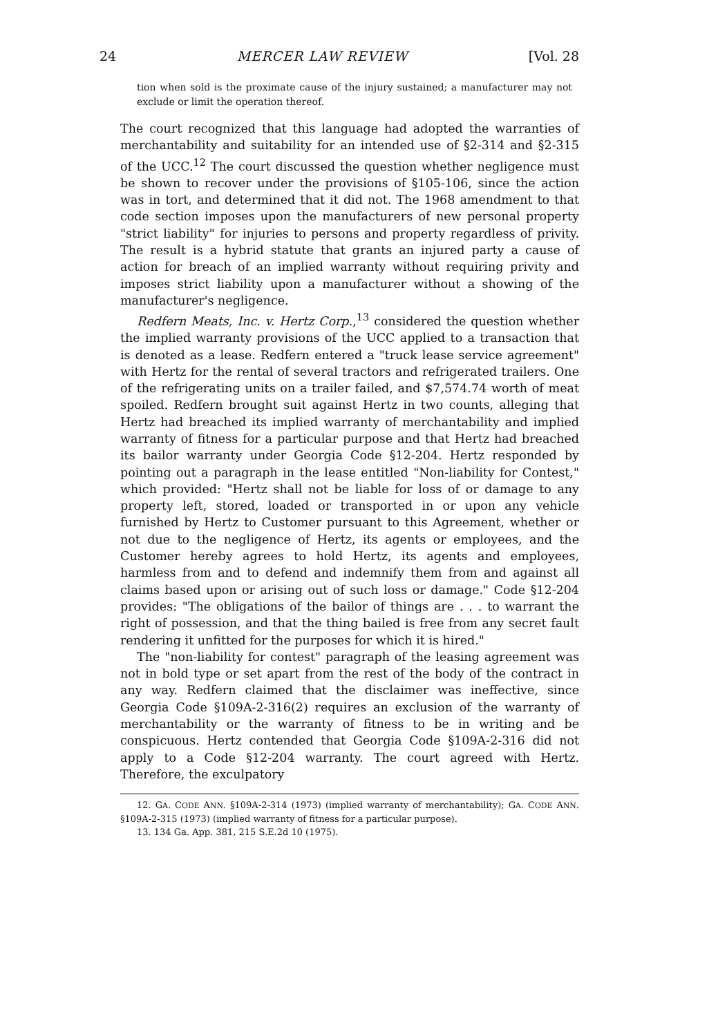24 MERCER LAW REVIEW [Vol. 28
tion when sold is the proximate cause of the injury sustained; a manufacturer may not exclude or limit the operation thereof.
The court recognized that this language had adopted the warranties of merchantability and suitability for an intended use of §2-314 and §2-315 of the UCC.<sup>12</sup> The court discussed the question whether negligence must be shown to recover under the provisions of §105-106, since the action was in tort, and determined that it did not. The 1968 amendment to that code section imposes upon the manufacturers of new personal property "strict liability" for injuries to persons and property regardless of privity. The result is a hybrid statute that grants an injured party a cause of action for breach of an implied warranty without requiring privity and imposes strict liability upon a manufacturer without a showing of the manufacturer's negligence.
Redfern Meats, Inc. v. Hertz Corp.,<sup>13</sup> considered the question whether the implied warranty provisions of the UCC applied to a transaction that is denoted as a lease. Redfern entered a "truck lease service agreement" with Hertz for the rental of several tractors and refrigerated trailers. One of the refrigerating units on a trailer failed, and $7,574.74 worth of meat spoiled. Redfern brought suit against Hertz in two counts, alleging that Hertz had breached its implied warranty of merchantability and implied warranty of fitness for a particular purpose and that Hertz had breached its bailor warranty under Georgia Code §12-204. Hertz responded by pointing out a paragraph in the lease entitled "Non-liability for Contest," which provided: "Hertz shall not be liable for loss of or damage to any property left, stored, loaded or transported in or upon any vehicle furnished by Hertz to Customer pursuant to this Agreement, whether or not due to the negligence of Hertz, its agents or employees, and the Customer hereby agrees to hold Hertz, its agents and employees, harmless from and to defend and indemnify them from and against all claims based upon or arising out of such loss or damage." Code §12-204 provides: "The obligations of the bailor of things are . . . to warrant the right of possession, and that the thing bailed is free from any secret fault rendering it unfitted for the purposes for which it is hired."
The "non-liability for contest" paragraph of the leasing agreement was not in bold type or set apart from the rest of the body of the contract in any way. Redfern claimed that the disclaimer was ineffective, since Georgia Code §109A-2-316(2) requires an exclusion of the warranty of merchantability or the warranty of fitness to be in writing and be conspicuous. Hertz contended that Georgia Code §109A-2-316 did not apply to a Code §12-204 warranty. The court agreed with Hertz. Therefore, the exculpatory
12. GA. CODE ANN. §109A-2-314 (1973) (implied warranty of merchantability); GA. CODE ANN. §109A-2-315 (1973) (implied warranty of fitness for a particular purpose).
13. 134 Ga. App. 381, 215 S.E.2d 10 (1975).